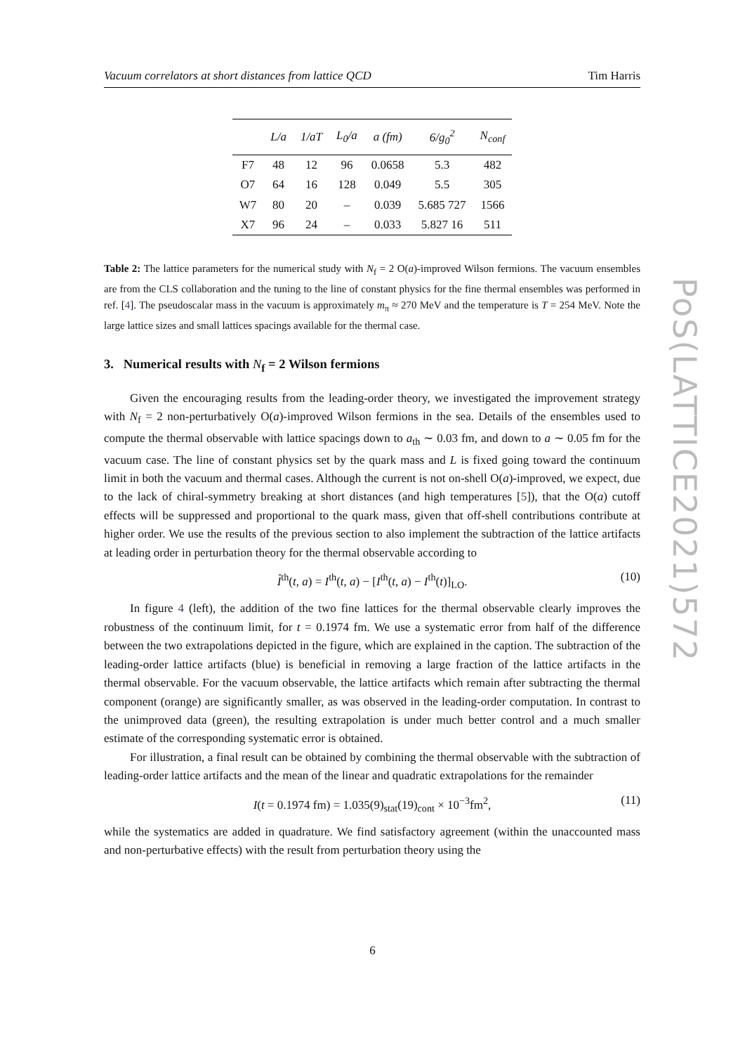Vacuum correlators at short distances from lattice QCD Tim Harris
| | L/a | 1/aT | L<sub>0</sub>/a | a (fm) | 6/g<sub>0</sub><sup>2</sup> | N<sub>conf</sub> |
| --- | --- | --- | --- | --- | --- | --- |
| F7 | 48 | 12 | 96 | 0.0658 | 5.3 | 482 |
| O7 | 64 | 16 | 128 | 0.049 | 5.5 | 305 |
| W7 | 80 | 20 | – | 0.039 | 5.685 727 | 1566 |
| X7 | 96 | 24 | – | 0.033 | 5.827 16 | 511 |
Table 2: The lattice parameters for the numerical study with N<sub>f</sub> = 2 O(a)-improved Wilson fermions. The vacuum ensembles are from the CLS collaboration and the tuning to the line of constant physics for the fine thermal ensembles was performed in ref. [4]. The pseudoscalar mass in the vacuum is approximately m<sub>π</sub> ≈ 270 MeV and the temperature is T = 254 MeV. Note the large lattice sizes and small lattices spacings available for the thermal case.
3. Numerical results with N<sub>f</sub> = 2 Wilson fermions
Given the encouraging results from the leading-order theory, we investigated the improvement strategy with N<sub>f</sub> = 2 non-perturbatively O(a)-improved Wilson fermions in the sea. Details of the ensembles used to compute the thermal observable with lattice spacings down to a<sub>th</sub> ∼ 0.03 fm, and down to a ∼ 0.05 fm for the vacuum case. The line of constant physics set by the quark mass and L is fixed going toward the continuum limit in both the vacuum and thermal cases. Although the current is not on-shell O(a)-improved, we expect, due to the lack of chiral-symmetry breaking at short distances (and high temperatures [5]), that the O(a) cutoff effects will be suppressed and proportional to the quark mass, given that off-shell contributions contribute at higher order. We use the results of the previous section to also implement the subtraction of the lattice artifacts at leading order in perturbation theory for the thermal observable according to
I̊<sup>th</sup>(t, a) = I<sup>th</sup>(t, a) − [I<sup>th</sup>(t, a) − I<sup>th</sup>(t)]<sub>LO</sub>. (10)
In figure 4 (left), the addition of the two fine lattices for the thermal observable clearly improves the robustness of the continuum limit, for t = 0.1974 fm. We use a systematic error from half of the difference between the two extrapolations depicted in the figure, which are explained in the caption. The subtraction of the leading-order lattice artifacts (blue) is beneficial in removing a large fraction of the lattice artifacts in the thermal observable. For the vacuum observable, the lattice artifacts which remain after subtracting the thermal component (orange) are significantly smaller, as was observed in the leading-order computation. In contrast to the unimproved data (green), the resulting extrapolation is under much better control and a much smaller estimate of the corresponding systematic error is obtained.
For illustration, a final result can be obtained by combining the thermal observable with the subtraction of leading-order lattice artifacts and the mean of the linear and quadratic extrapolations for the remainder
I(t = 0.1974 fm) = 1.035(9)<sub>stat</sub>(19)<sub>cont</sub> × 10<sup>−3</sup>fm<sup>2</sup>, (11)
while the systematics are added in quadrature. We find satisfactory agreement (within the unaccounted mass and non-perturbative effects) with the result from perturbation theory using the
PoS(LATTICE2021)572
6